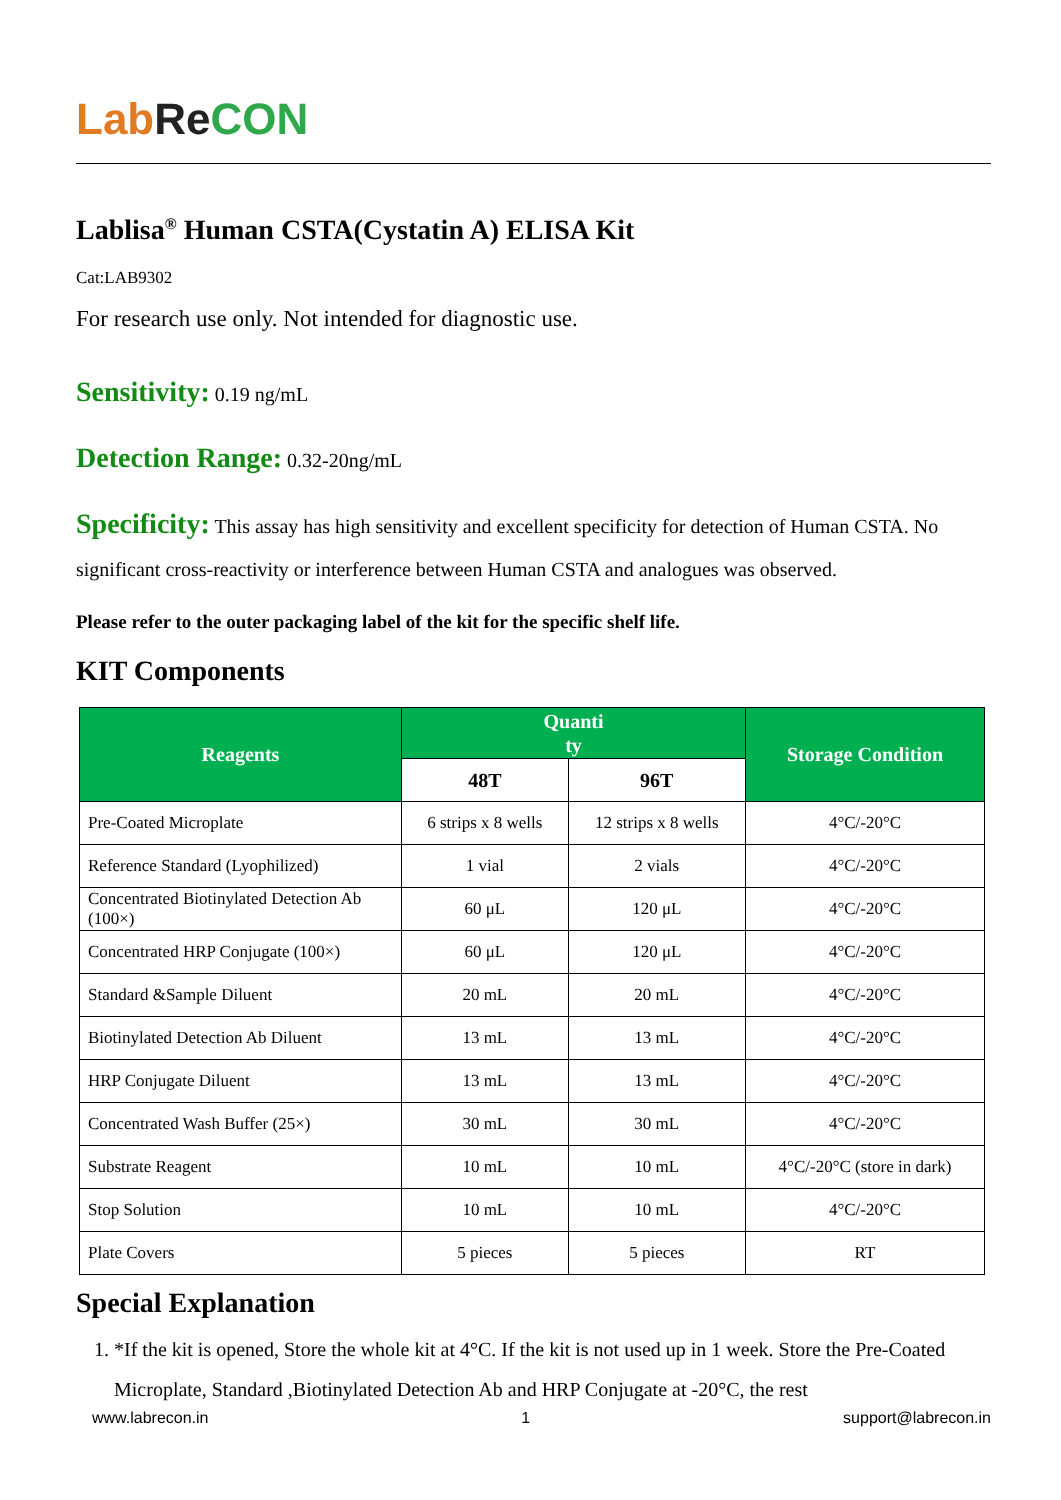Lab Re CON
Lablisa<sup>®</sup> Human CSTA(Cystatin A) ELISA Kit
Cat:LAB9302
For research use only. Not intended for diagnostic use.
Sensitivity: 0.19 ng/mL
Detection Range: 0.32-20ng/mL
Specificity: This assay has high sensitivity and excellent specificity for detection of Human CSTA. No significant cross-reactivity or interference between Human CSTA and analogues was observed.
Please refer to the outer packaging label of the kit for the specific shelf life.
KIT Components
| Reagents | Quanti ty | | Storage Condition |
| --- | --- | --- | --- |
| | 48T | 96T | |
| Pre-Coated Microplate | 6 strips x 8 wells | 12 strips x 8 wells | 4°C/-20°C |
| Reference Standard (Lyophilized) | 1 vial | 2 vials | 4°C/-20°C |
| Concentrated Biotinylated Detection Ab (100×) | 60 μL | 120 μL | 4°C/-20°C |
| Concentrated HRP Conjugate (100×) | 60 μL | 120 μL | 4°C/-20°C |
| Standard &Sample Diluent | 20 mL | 20 mL | 4°C/-20°C |
| Biotinylated Detection Ab Diluent | 13 mL | 13 mL | 4°C/-20°C |
| HRP Conjugate Diluent | 13 mL | 13 mL | 4°C/-20°C |
| Concentrated Wash Buffer (25×) | 30 mL | 30 mL | 4°C/-20°C |
| Substrate Reagent | 10 mL | 10 mL | 4°C/-20°C (store in dark) |
| Stop Solution | 10 mL | 10 mL | 4°C/-20°C |
| Plate Covers | 5 pieces | 5 pieces | RT |
Special Explanation
1. *If the kit is opened, Store the whole kit at 4°C. If the kit is not used up in 1 week. Store the Pre-Coated Microplate, Standard ,Biotinylated Detection Ab and HRP Conjugate at -20°C, the rest
www.labrecon.in 1 support@labrecon.in